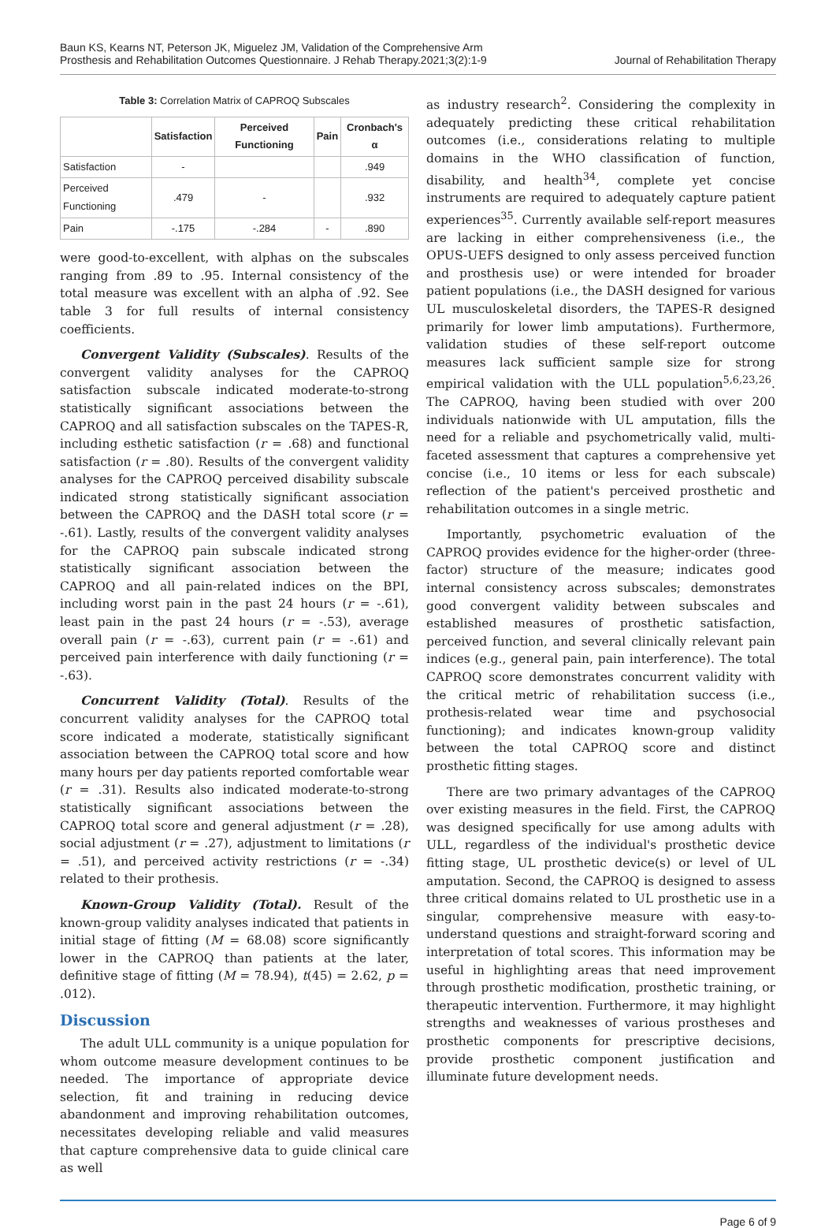Baun KS, Kearns NT, Peterson JK, Miguelez JM, Validation of the Comprehensive Arm
Prosthesis and Rehabilitation Outcomes Questionnaire. J Rehab Therapy.2021;3(2):1-9
Journal of Rehabilitation Therapy
Table 3: Correlation Matrix of CAPROQ Subscales
| | Satisfaction | Perceived Functioning | Pain | Cronbach's α |
| --- | --- | --- | --- | --- |
| Satisfaction | - | | | .949 |
| Perceived Functioning | .479 | - | | .932 |
| Pain | -.175 | -.284 | - | .890 |
were good-to-excellent, with alphas on the subscales ranging from .89 to .95. Internal consistency of the total measure was excellent with an alpha of .92. See table 3 for full results of internal consistency coefficients.
Convergent Validity (Subscales). Results of the convergent validity analyses for the CAPROQ satisfaction subscale indicated moderate-to-strong statistically significant associations between the CAPROQ and all satisfaction subscales on the TAPES-R, including esthetic satisfaction (r = .68) and functional satisfaction (r = .80). Results of the convergent validity analyses for the CAPROQ perceived disability subscale indicated strong statistically significant association between the CAPROQ and the DASH total score (r = -.61). Lastly, results of the convergent validity analyses for the CAPROQ pain subscale indicated strong statistically significant association between the CAPROQ and all pain-related indices on the BPI, including worst pain in the past 24 hours (r = -.61), least pain in the past 24 hours (r = -.53), average overall pain (r = -.63), current pain (r = -.61) and perceived pain interference with daily functioning (r = -.63).
Concurrent Validity (Total). Results of the concurrent validity analyses for the CAPROQ total score indicated a moderate, statistically significant association between the CAPROQ total score and how many hours per day patients reported comfortable wear (r = .31). Results also indicated moderate-to-strong statistically significant associations between the CAPROQ total score and general adjustment (r = .28), social adjustment (r = .27), adjustment to limitations (r = .51), and perceived activity restrictions (r = -.34) related to their prothesis.
Known-Group Validity (Total). Result of the known-group validity analyses indicated that patients in initial stage of fitting (M = 68.08) score significantly lower in the CAPROQ than patients at the later, definitive stage of fitting (M = 78.94), t(45) = 2.62, p = .012).
Discussion
The adult ULL community is a unique population for whom outcome measure development continues to be needed. The importance of appropriate device selection, fit and training in reducing device abandonment and improving rehabilitation outcomes, necessitates developing reliable and valid measures that capture comprehensive data to guide clinical care as well
as industry research<sup>2</sup>. Considering the complexity in adequately predicting these critical rehabilitation outcomes (i.e., considerations relating to multiple domains in the WHO classification of function, disability, and health<sup>34</sup>, complete yet concise instruments are required to adequately capture patient experiences<sup>35</sup>. Currently available self-report measures are lacking in either comprehensiveness (i.e., the OPUS-UEFS designed to only assess perceived function and prosthesis use) or were intended for broader patient populations (i.e., the DASH designed for various UL musculoskeletal disorders, the TAPES-R designed primarily for lower limb amputations). Furthermore, validation studies of these self-report outcome measures lack sufficient sample size for strong empirical validation with the ULL population<sup>5,6,23,26</sup>. The CAPROQ, having been studied with over 200 individuals nationwide with UL amputation, fills the need for a reliable and psychometrically valid, multi-faceted assessment that captures a comprehensive yet concise (i.e., 10 items or less for each subscale) reflection of the patient's perceived prosthetic and rehabilitation outcomes in a single metric.
Importantly, psychometric evaluation of the CAPROQ provides evidence for the higher-order (three-factor) structure of the measure; indicates good internal consistency across subscales; demonstrates good convergent validity between subscales and established measures of prosthetic satisfaction, perceived function, and several clinically relevant pain indices (e.g., general pain, pain interference). The total CAPROQ score demonstrates concurrent validity with the critical metric of rehabilitation success (i.e., prothesis-related wear time and psychosocial functioning); and indicates known-group validity between the total CAPROQ score and distinct prosthetic fitting stages.
There are two primary advantages of the CAPROQ over existing measures in the field. First, the CAPROQ was designed specifically for use among adults with ULL, regardless of the individual's prosthetic device fitting stage, UL prosthetic device(s) or level of UL amputation. Second, the CAPROQ is designed to assess three critical domains related to UL prosthetic use in a singular, comprehensive measure with easy-to-understand questions and straight-forward scoring and interpretation of total scores. This information may be useful in highlighting areas that need improvement through prosthetic modification, prosthetic training, or therapeutic intervention. Furthermore, it may highlight strengths and weaknesses of various prostheses and prosthetic components for prescriptive decisions, provide prosthetic component justification and illuminate future development needs.
Page 6 of 9